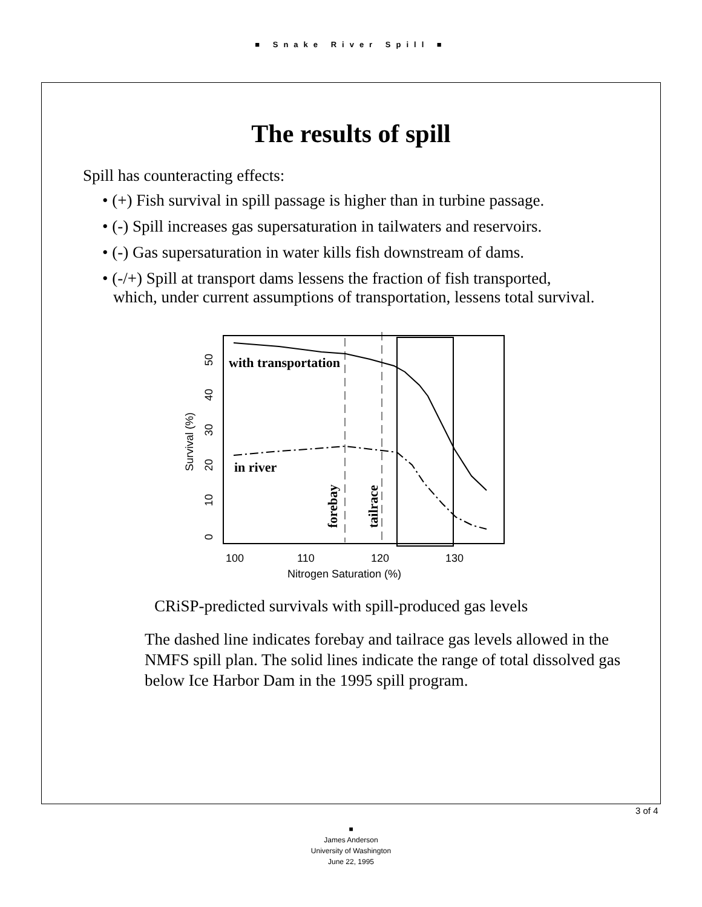■ Snake River Spill ■
The results of spill
Spill has counteracting effects:
• (+) Fish survival in spill passage is higher than in turbine passage.
• (-) Spill increases gas supersaturation in tailwaters and reservoirs.
• (-) Gas supersaturation in water kills fish downstream of dams.
• (-/+) Spill at transport dams lessens the fraction of fish transported, which, under current assumptions of transportation, lessens total survival.
100
110
120
130
Nitrogen Saturation (%)
0
10
20
30
40
50
Survival (%)
with transportation
in river
forebay
tailrace
CRiSP-predicted survivals with spill-produced gas levels
The dashed line indicates forebay and tailrace gas levels allowed in the NMFS spill plan. The solid lines indicate the range of total dissolved gas below Ice Harbor Dam in the 1995 spill program.
3 of 4
■
James Anderson
University of Washington
June 22, 1995